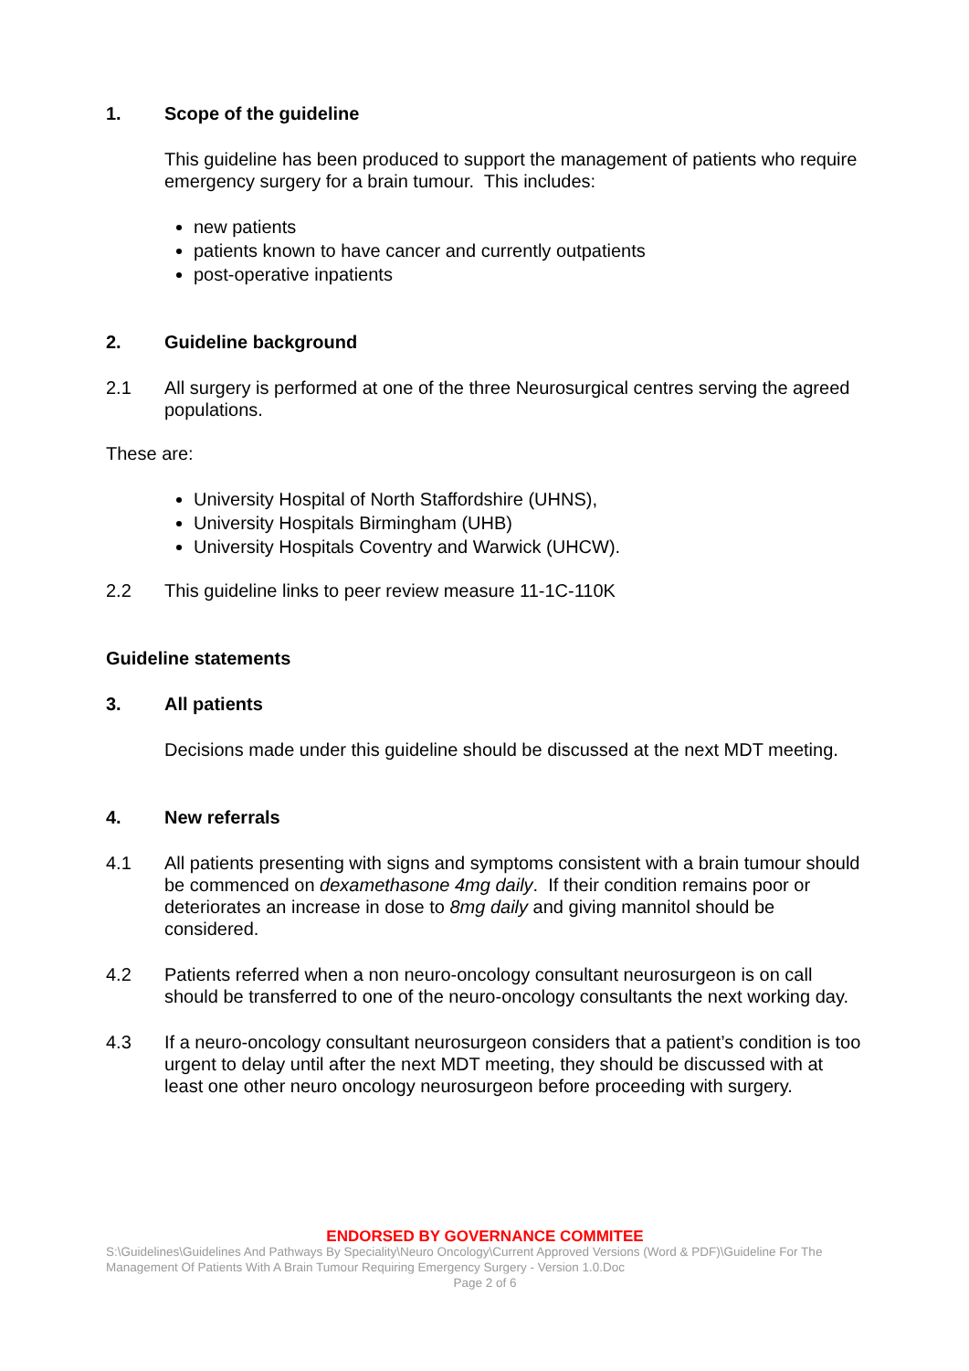1. Scope of the guideline
This guideline has been produced to support the management of patients who require emergency surgery for a brain tumour. This includes:
new patients
patients known to have cancer and currently outpatients
post-operative inpatients
2. Guideline background
2.1 All surgery is performed at one of the three Neurosurgical centres serving the agreed populations.
These are:
University Hospital of North Staffordshire (UHNS),
University Hospitals Birmingham (UHB)
University Hospitals Coventry and Warwick (UHCW).
2.2 This guideline links to peer review measure 11-1C-110K
Guideline statements
3. All patients
Decisions made under this guideline should be discussed at the next MDT meeting.
4. New referrals
4.1 All patients presenting with signs and symptoms consistent with a brain tumour should be commenced on dexamethasone 4mg daily. If their condition remains poor or deteriorates an increase in dose to 8mg daily and giving mannitol should be considered.
4.2 Patients referred when a non neuro-oncology consultant neurosurgeon is on call should be transferred to one of the neuro-oncology consultants the next working day.
4.3 If a neuro-oncology consultant neurosurgeon considers that a patient’s condition is too urgent to delay until after the next MDT meeting, they should be discussed with at least one other neuro oncology neurosurgeon before proceeding with surgery.
ENDORSED BY GOVERNANCE COMMITEE
S:\Guidelines\Guidelines And Pathways By Speciality\Neuro Oncology\Current Approved Versions (Word & PDF)\Guideline For The Management Of Patients With A Brain Tumour Requiring Emergency Surgery - Version 1.0.Doc
Page 2 of 6